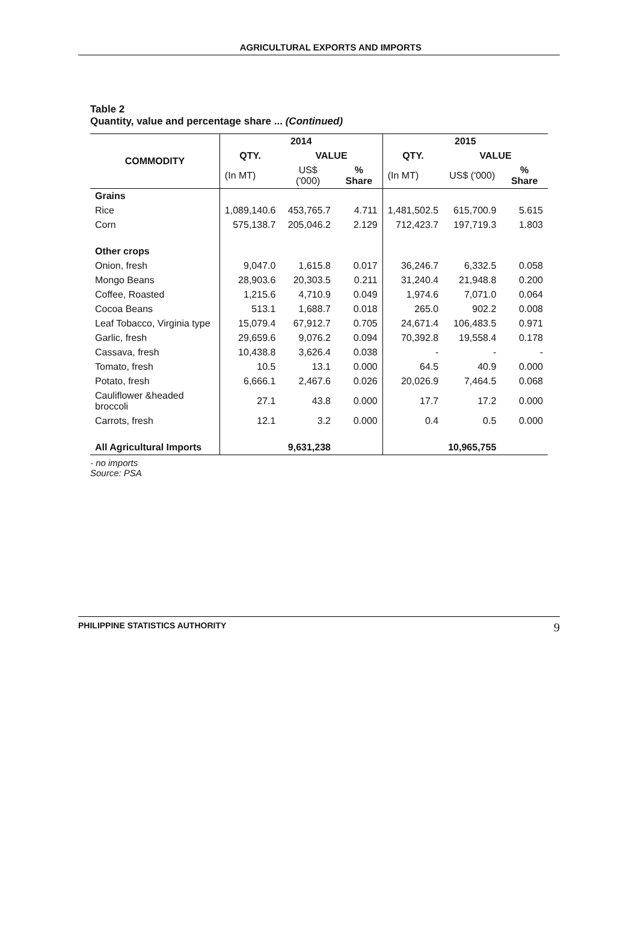AGRICULTURAL EXPORTS AND IMPORTS
Table 2
Quantity, value and percentage share ... (Continued)
| COMMODITY | 2014 | | | 2015 | | |
| --- | --- | --- | --- | --- | --- | --- |
| | QTY. | VALUE | | QTY. | VALUE | |
| | (In MT) | US$ ('000) | % Share | (In MT) | US$ ('000) | % Share |
| Grains | | | | | | |
| Rice | 1,089,140.6 | 453,765.7 | 4.711 | 1,481,502.5 | 615,700.9 | 5.615 |
| Corn | 575,138.7 | 205,046.2 | 2.129 | 712,423.7 | 197,719.3 | 1.803 |
| Other crops | | | | | | |
| Onion, fresh | 9,047.0 | 1,615.8 | 0.017 | 36,246.7 | 6,332.5 | 0.058 |
| Mongo Beans | 28,903.6 | 20,303.5 | 0.211 | 31,240.4 | 21,948.8 | 0.200 |
| Coffee, Roasted | 1,215.6 | 4,710.9 | 0.049 | 1,974.6 | 7,071.0 | 0.064 |
| Cocoa Beans | 513.1 | 1,688.7 | 0.018 | 265.0 | 902.2 | 0.008 |
| Leaf Tobacco, Virginia type | 15,079.4 | 67,912.7 | 0.705 | 24,671.4 | 106,483.5 | 0.971 |
| Garlic, fresh | 29,659.6 | 9,076.2 | 0.094 | 70,392.8 | 19,558.4 | 0.178 |
| Cassava, fresh | 10,438.8 | 3,626.4 | 0.038 | - | - | - |
| Tomato, fresh | 10.5 | 13.1 | 0.000 | 64.5 | 40.9 | 0.000 |
| Potato, fresh | 6,666.1 | 2,467.6 | 0.026 | 20,026.9 | 7,464.5 | 0.068 |
| Cauliflower &headed broccoli | 27.1 | 43.8 | 0.000 | 17.7 | 17.2 | 0.000 |
| Carrots, fresh | 12.1 | 3.2 | 0.000 | 0.4 | 0.5 | 0.000 |
| All Agricultural Imports | | 9,631,238 | | | 10,965,755 | |
- no imports
Source: PSA
PHILIPPINE STATISTICS AUTHORITY 9